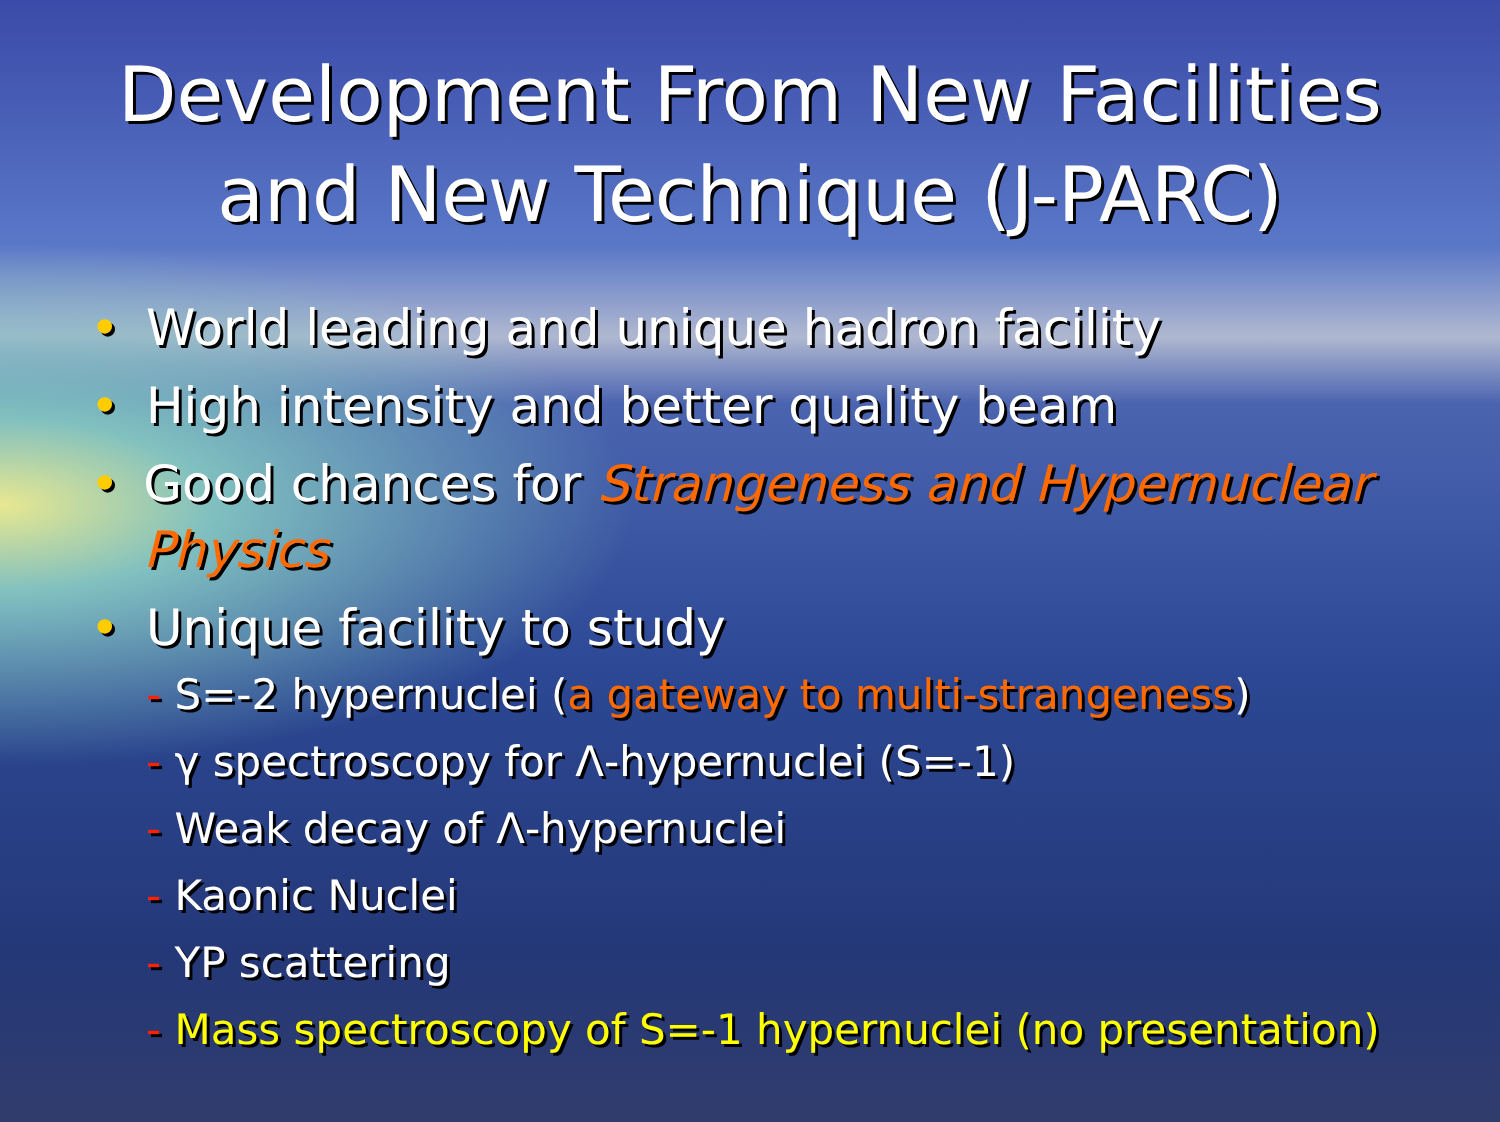Development From New Facilities
and New Technique (J-PARC)
• World leading and unique hadron facility
• High intensity and better quality beam
• Good chances for Strangeness and Hypernuclear Physics
• Unique facility to study
- S=-2 hypernuclei (a gateway to multi-strangeness)
- γ spectroscopy for Λ-hypernuclei (S=-1)
- Weak decay of Λ-hypernuclei
- Kaonic Nuclei
- YP scattering
- Mass spectroscopy of S=-1 hypernuclei (no presentation)